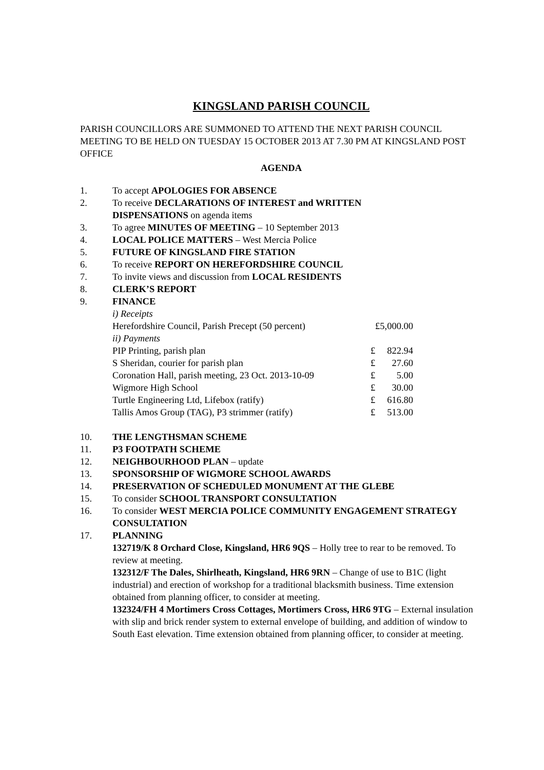KINGSLAND PARISH COUNCIL
PARISH COUNCILLORS ARE SUMMONED TO ATTEND THE NEXT PARISH COUNCIL MEETING TO BE HELD ON TUESDAY 15 OCTOBER 2013 AT 7.30 PM AT KINGSLAND POST OFFICE
AGENDA
1. To accept APOLOGIES FOR ABSENCE
2. To receive DECLARATIONS OF INTEREST and WRITTEN
DISPENSATIONS on agenda items
3. To agree MINUTES OF MEETING – 10 September 2013
4. LOCAL POLICE MATTERS – West Mercia Police
5. FUTURE OF KINGSLAND FIRE STATION
6. To receive REPORT ON HEREFORDSHIRE COUNCIL
7. To invite views and discussion from LOCAL RESIDENTS
8. CLERK’S REPORT
9. FINANCE
| i) Receipts | | |
| Herefordshire Council, Parish Precept (50 percent) | £5,000.00 | |
| ii) Payments | | |
| PIP Printing, parish plan | £ | 822.94 |
| S Sheridan, courier for parish plan | £ | 27.60 |
| Coronation Hall, parish meeting, 23 Oct. 2013-10-09 | £ | 5.00 |
| Wigmore High School | £ | 30.00 |
| Turtle Engineering Ltd, Lifebox (ratify) | £ | 616.80 |
| Tallis Amos Group (TAG), P3 strimmer (ratify) | £ | 513.00 |
10. THE LENGTHSMAN SCHEME
11. P3 FOOTPATH SCHEME
12. NEIGHBOURHOOD PLAN – update
13. SPONSORSHIP OF WIGMORE SCHOOL AWARDS
14. PRESERVATION OF SCHEDULED MONUMENT AT THE GLEBE
15. To consider SCHOOL TRANSPORT CONSULTATION
16. To consider WEST MERCIA POLICE COMMUNITY ENGAGEMENT STRATEGY CONSULTATION
17. PLANNING
132719/K 8 Orchard Close, Kingsland, HR6 9QS – Holly tree to rear to be removed. To review at meeting.
132312/F The Dales, Shirlheath, Kingsland, HR6 9RN – Change of use to B1C (light industrial) and erection of workshop for a traditional blacksmith business. Time extension obtained from planning officer, to consider at meeting.
132324/FH 4 Mortimers Cross Cottages, Mortimers Cross, HR6 9TG – External insulation with slip and brick render system to external envelope of building, and addition of window to South East elevation. Time extension obtained from planning officer, to consider at meeting.